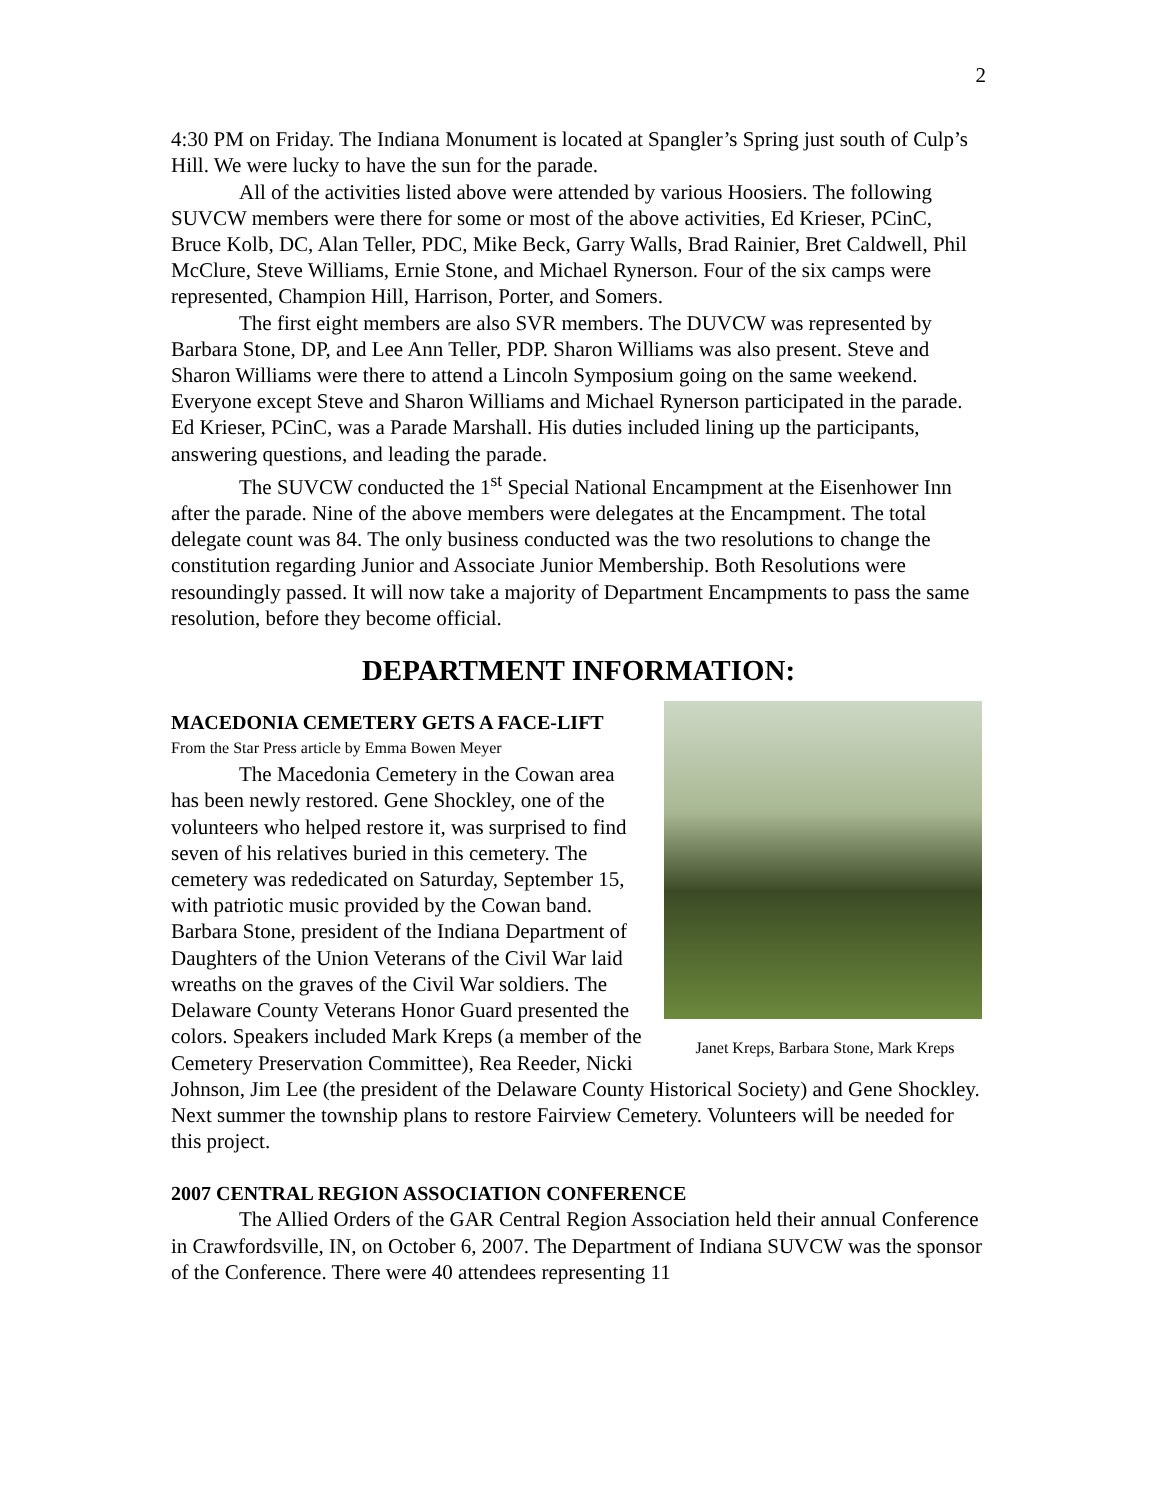2
4:30 PM on Friday. The Indiana Monument is located at Spangler’s Spring just south of Culp’s Hill. We were lucky to have the sun for the parade.
All of the activities listed above were attended by various Hoosiers. The following SUVCW members were there for some or most of the above activities, Ed Krieser, PCinC, Bruce Kolb, DC, Alan Teller, PDC, Mike Beck, Garry Walls, Brad Rainier, Bret Caldwell, Phil McClure, Steve Williams, Ernie Stone, and Michael Rynerson. Four of the six camps were represented, Champion Hill, Harrison, Porter, and Somers.
The first eight members are also SVR members. The DUVCW was represented by Barbara Stone, DP, and Lee Ann Teller, PDP. Sharon Williams was also present. Steve and Sharon Williams were there to attend a Lincoln Symposium going on the same weekend. Everyone except Steve and Sharon Williams and Michael Rynerson participated in the parade. Ed Krieser, PCinC, was a Parade Marshall. His duties included lining up the participants, answering questions, and leading the parade.
The SUVCW conducted the 1<sup>st</sup> Special National Encampment at the Eisenhower Inn after the parade. Nine of the above members were delegates at the Encampment. The total delegate count was 84. The only business conducted was the two resolutions to change the constitution regarding Junior and Associate Junior Membership. Both Resolutions were resoundingly passed. It will now take a majority of Department Encampments to pass the same resolution, before they become official.
DEPARTMENT INFORMATION:
Janet Kreps, Barbara Stone, Mark Kreps
MACEDONIA CEMETERY GETS A FACE-LIFT
From the Star Press article by Emma Bowen Meyer
The Macedonia Cemetery in the Cowan area has been newly restored. Gene Shockley, one of the volunteers who helped restore it, was surprised to find seven of his relatives buried in this cemetery. The cemetery was rededicated on Saturday, September 15, with patriotic music provided by the Cowan band. Barbara Stone, president of the Indiana Department of Daughters of the Union Veterans of the Civil War laid wreaths on the graves of the Civil War soldiers. The Delaware County Veterans Honor Guard presented the colors. Speakers included Mark Kreps (a member of the Cemetery Preservation Committee), Rea Reeder, Nicki Johnson, Jim Lee (the president of the Delaware County Historical Society) and Gene Shockley. Next summer the township plans to restore Fairview Cemetery. Volunteers will be needed for this project.
2007 CENTRAL REGION ASSOCIATION CONFERENCE
The Allied Orders of the GAR Central Region Association held their annual Conference in Crawfordsville, IN, on October 6, 2007. The Department of Indiana SUVCW was the sponsor of the Conference. There were 40 attendees representing 11